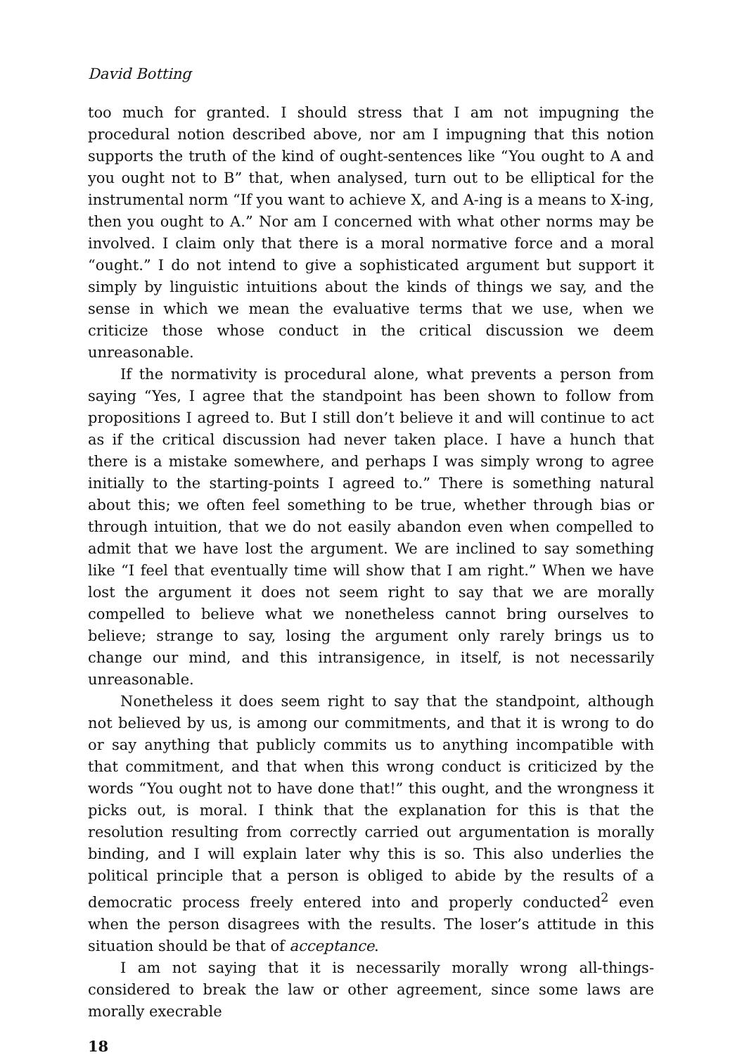David Botting
too much for granted. I should stress that I am not impugning the procedural notion described above, nor am I impugning that this notion supports the truth of the kind of ought-sentences like “You ought to A and you ought not to B” that, when analysed, turn out to be elliptical for the instrumental norm “If you want to achieve X, and A-ing is a means to X-ing, then you ought to A.” Nor am I concerned with what other norms may be involved. I claim only that there is a moral normative force and a moral “ought.” I do not intend to give a sophisticated argument but support it simply by linguistic intuitions about the kinds of things we say, and the sense in which we mean the evaluative terms that we use, when we criticize those whose conduct in the critical discussion we deem unreasonable.
If the normativity is procedural alone, what prevents a person from saying “Yes, I agree that the standpoint has been shown to follow from propositions I agreed to. But I still don’t believe it and will continue to act as if the critical discussion had never taken place. I have a hunch that there is a mistake somewhere, and perhaps I was simply wrong to agree initially to the starting-points I agreed to.” There is something natural about this; we often feel something to be true, whether through bias or through intuition, that we do not easily abandon even when compelled to admit that we have lost the argument. We are inclined to say something like “I feel that eventually time will show that I am right.” When we have lost the argument it does not seem right to say that we are morally compelled to believe what we nonetheless cannot bring ourselves to believe; strange to say, losing the argument only rarely brings us to change our mind, and this intransigence, in itself, is not necessarily unreasonable.
Nonetheless it does seem right to say that the standpoint, although not believed by us, is among our commitments, and that it is wrong to do or say anything that publicly commits us to anything incompatible with that commitment, and that when this wrong conduct is criticized by the words “You ought not to have done that!” this ought, and the wrongness it picks out, is moral. I think that the explanation for this is that the resolution resulting from correctly carried out argumentation is morally binding, and I will explain later why this is so. This also underlies the political principle that a person is obliged to abide by the results of a democratic process freely entered into and properly conducted<sup>2</sup> even when the person disagrees with the results. The loser’s attitude in this situation should be that of acceptance.
I am not saying that it is necessarily morally wrong all-things-considered to break the law or other agreement, since some laws are morally execrable
18